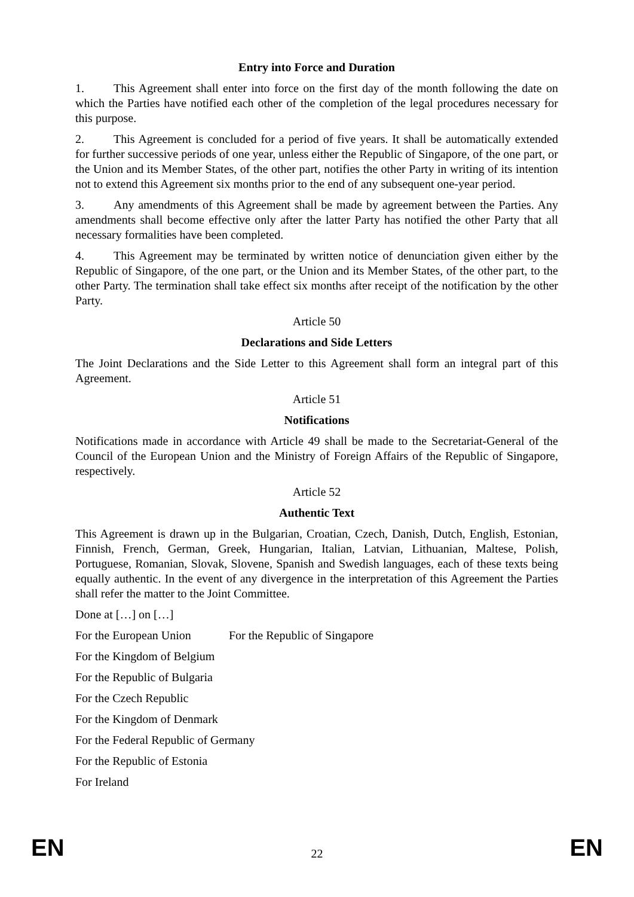Entry into Force and Duration
1. This Agreement shall enter into force on the first day of the month following the date on which the Parties have notified each other of the completion of the legal procedures necessary for this purpose.
2. This Agreement is concluded for a period of five years. It shall be automatically extended for further successive periods of one year, unless either the Republic of Singapore, of the one part, or the Union and its Member States, of the other part, notifies the other Party in writing of its intention not to extend this Agreement six months prior to the end of any subsequent one-year period.
3. Any amendments of this Agreement shall be made by agreement between the Parties. Any amendments shall become effective only after the latter Party has notified the other Party that all necessary formalities have been completed.
4. This Agreement may be terminated by written notice of denunciation given either by the Republic of Singapore, of the one part, or the Union and its Member States, of the other part, to the other Party. The termination shall take effect six months after receipt of the notification by the other Party.
Article 50
Declarations and Side Letters
The Joint Declarations and the Side Letter to this Agreement shall form an integral part of this Agreement.
Article 51
Notifications
Notifications made in accordance with Article 49 shall be made to the Secretariat-General of the Council of the European Union and the Ministry of Foreign Affairs of the Republic of Singapore, respectively.
Article 52
Authentic Text
This Agreement is drawn up in the Bulgarian, Croatian, Czech, Danish, Dutch, English, Estonian, Finnish, French, German, Greek, Hungarian, Italian, Latvian, Lithuanian, Maltese, Polish, Portuguese, Romanian, Slovak, Slovene, Spanish and Swedish languages, each of these texts being equally authentic. In the event of any divergence in the interpretation of this Agreement the Parties shall refer the matter to the Joint Committee.
Done at […] on […]
For the European Union For the Republic of Singapore
For the Kingdom of Belgium
For the Republic of Bulgaria
For the Czech Republic
For the Kingdom of Denmark
For the Federal Republic of Germany
For the Republic of Estonia
For Ireland
EN 22 EN